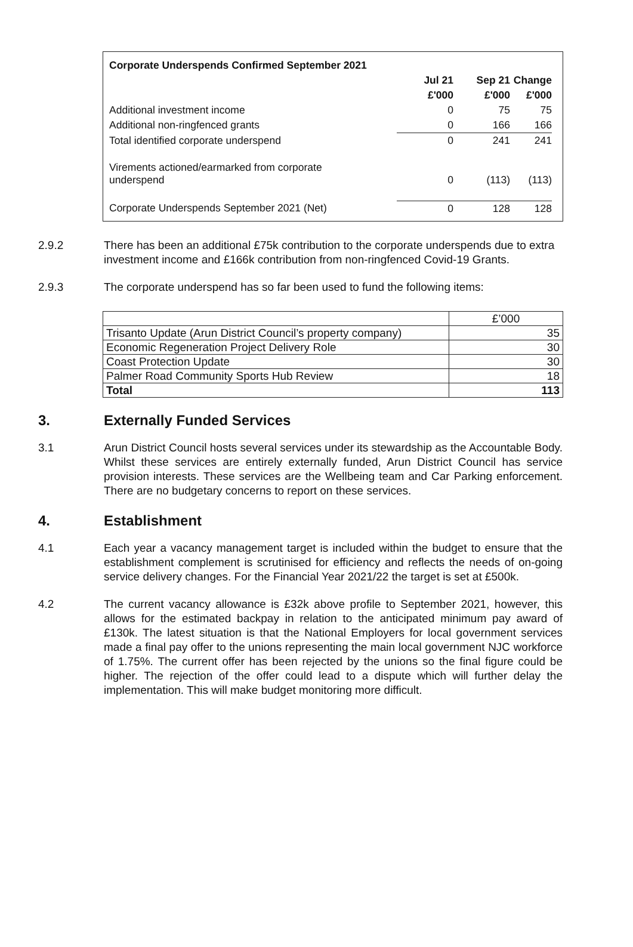| Corporate Underspends Confirmed September 2021 | | | |
| | Jul 21 | Sep 21 | Change |
| | £'000 | £'000 | £'000 |
| Additional investment income | 0 | 75 | 75 |
| Additional non-ringfenced grants | 0 | 166 | 166 |
| Total identified corporate underspend | 0 | 241 | 241 |
| Virements actioned/earmarked from corporate underspend | 0 | (113) | (113) |
| Corporate Underspends September 2021 (Net) | 0 | 128 | 128 |
2.9.2 There has been an additional £75k contribution to the corporate underspends due to extra investment income and £166k contribution from non-ringfenced Covid-19 Grants.
2.9.3 The corporate underspend has so far been used to fund the following items:
| | £’000 |
| Trisanto Update (Arun District Council’s property company) | 35 |
| Economic Regeneration Project Delivery Role | 30 |
| Coast Protection Update | 30 |
| Palmer Road Community Sports Hub Review | 18 |
| Total | 113 |
3. Externally Funded Services
3.1 Arun District Council hosts several services under its stewardship as the Accountable Body. Whilst these services are entirely externally funded, Arun District Council has service provision interests. These services are the Wellbeing team and Car Parking enforcement. There are no budgetary concerns to report on these services.
4. Establishment
4.1 Each year a vacancy management target is included within the budget to ensure that the establishment complement is scrutinised for efficiency and reflects the needs of on-going service delivery changes. For the Financial Year 2021/22 the target is set at £500k.
4.2 The current vacancy allowance is £32k above profile to September 2021, however, this allows for the estimated backpay in relation to the anticipated minimum pay award of £130k. The latest situation is that the National Employers for local government services made a final pay offer to the unions representing the main local government NJC workforce of 1.75%. The current offer has been rejected by the unions so the final figure could be higher. The rejection of the offer could lead to a dispute which will further delay the implementation. This will make budget monitoring more difficult.